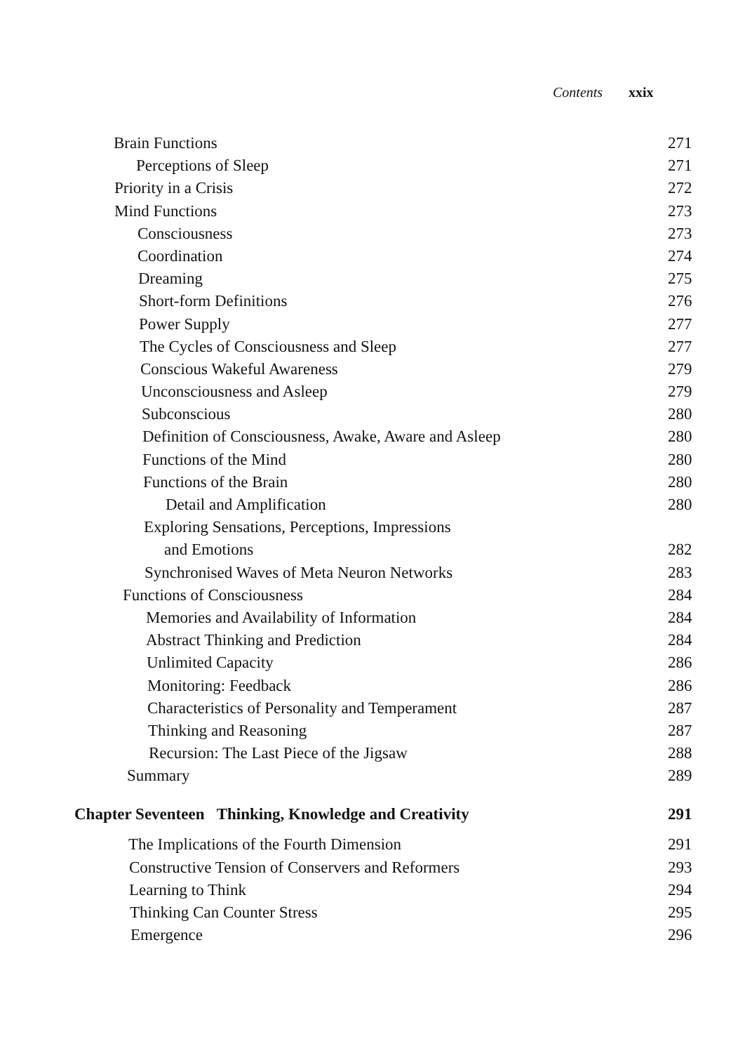Contents xxix
Brain Functions 271
Perceptions of Sleep 271
Priority in a Crisis 272
Mind Functions 273
Consciousness 273
Coordination 274
Dreaming 275
Short-form Definitions 276
Power Supply 277
The Cycles of Consciousness and Sleep
277
Conscious Wakeful Awareness 279
Unconsciousness and Asleep 279
Subconscious 280
Definition of Consciousness, Awake, Aware and Asleep
280
Functions of the Mind 280
Functions of the Brain 280
Detail and Amplification 280
Exploring Sensations, Perceptions, Impressions
and Emotions 282
Synchronised Waves of Meta Neuron Networks
283
Functions of Consciousness 284
Memories and Availability of Information
284
Abstract Thinking and Prediction
284
Unlimited Capacity 286
Monitoring: Feedback 286
Characteristics of Personality and Temperament
287
Thinking and Reasoning 287
Recursion: The Last Piece of the Jigsaw
288
Summary 289
Chapter Seventeen Thinking, Knowledge and Creativity
291
The Implications of the Fourth Dimension
291
Constructive Tension of Conservers and Reformers
293
Learning to Think 294
Thinking Can Counter Stress 295
Emergence 296